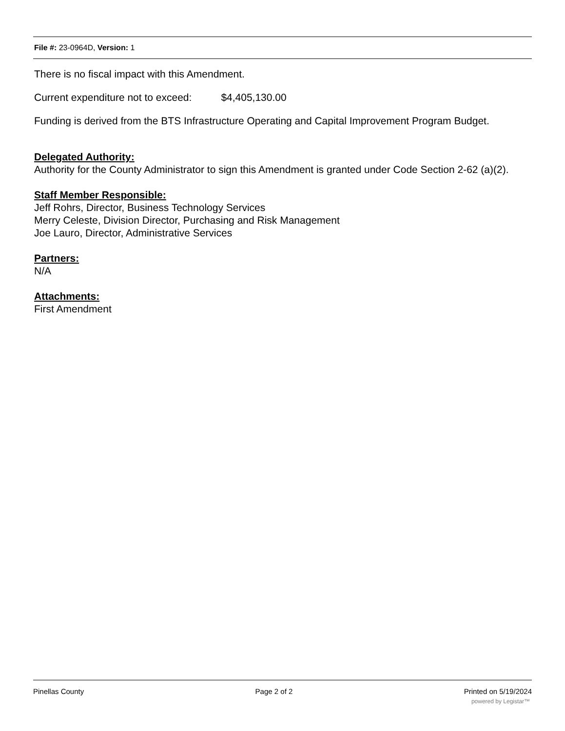File #: 23-0964D, Version: 1
There is no fiscal impact with this Amendment.
Current expenditure not to exceed: $4,405,130.00
Funding is derived from the BTS Infrastructure Operating and Capital Improvement Program Budget.
Delegated Authority:
Authority for the County Administrator to sign this Amendment is granted under Code Section 2-62 (a)(2).
Staff Member Responsible:
Jeff Rohrs, Director, Business Technology Services
Merry Celeste, Division Director, Purchasing and Risk Management
Joe Lauro, Director, Administrative Services
Partners:
N/A
Attachments:
First Amendment
Pinellas County Page 2 of 2 Printed on 5/19/2024
powered by Legistar™